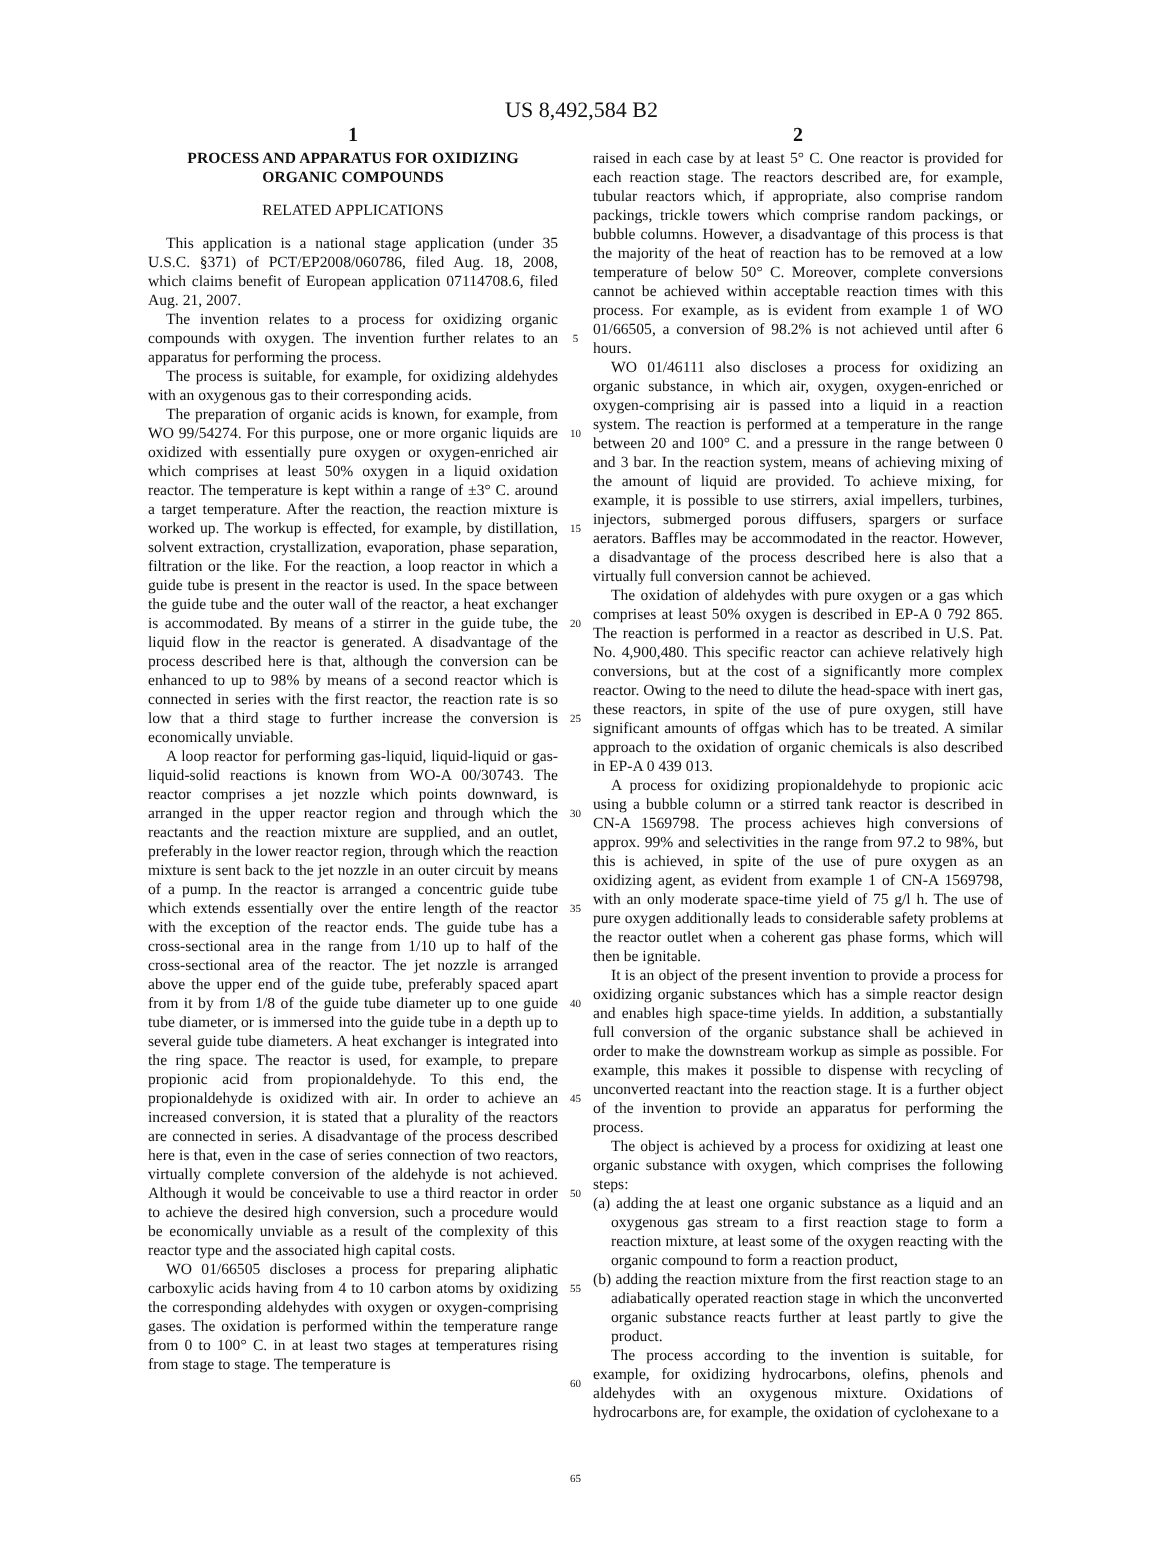US 8,492,584 B2
1
PROCESS AND APPARATUS FOR OXIDIZING ORGANIC COMPOUNDS
RELATED APPLICATIONS
This application is a national stage application (under 35 U.S.C. §371) of PCT/EP2008/060786, filed Aug. 18, 2008, which claims benefit of European application 07114708.6, filed Aug. 21, 2007.
The invention relates to a process for oxidizing organic compounds with oxygen. The invention further relates to an apparatus for performing the process.
The process is suitable, for example, for oxidizing aldehydes with an oxygenous gas to their corresponding acids.
The preparation of organic acids is known, for example, from WO 99/54274. For this purpose, one or more organic liquids are oxidized with essentially pure oxygen or oxygen-enriched air which comprises at least 50% oxygen in a liquid oxidation reactor. The temperature is kept within a range of ±3° C. around a target temperature. After the reaction, the reaction mixture is worked up. The workup is effected, for example, by distillation, solvent extraction, crystallization, evaporation, phase separation, filtration or the like. For the reaction, a loop reactor in which a guide tube is present in the reactor is used. In the space between the guide tube and the outer wall of the reactor, a heat exchanger is accommodated. By means of a stirrer in the guide tube, the liquid flow in the reactor is generated. A disadvantage of the process described here is that, although the conversion can be enhanced to up to 98% by means of a second reactor which is connected in series with the first reactor, the reaction rate is so low that a third stage to further increase the conversion is economically unviable.
A loop reactor for performing gas-liquid, liquid-liquid or gas-liquid-solid reactions is known from WO-A 00/30743. The reactor comprises a jet nozzle which points downward, is arranged in the upper reactor region and through which the reactants and the reaction mixture are supplied, and an outlet, preferably in the lower reactor region, through which the reaction mixture is sent back to the jet nozzle in an outer circuit by means of a pump. In the reactor is arranged a concentric guide tube which extends essentially over the entire length of the reactor with the exception of the reactor ends. The guide tube has a cross-sectional area in the range from 1/10 up to half of the cross-sectional area of the reactor. The jet nozzle is arranged above the upper end of the guide tube, preferably spaced apart from it by from 1/8 of the guide tube diameter up to one guide tube diameter, or is immersed into the guide tube in a depth up to several guide tube diameters. A heat exchanger is integrated into the ring space. The reactor is used, for example, to prepare propionic acid from propionaldehyde. To this end, the propionaldehyde is oxidized with air. In order to achieve an increased conversion, it is stated that a plurality of the reactors are connected in series. A disadvantage of the process described here is that, even in the case of series connection of two reactors, virtually complete conversion of the aldehyde is not achieved. Although it would be conceivable to use a third reactor in order to achieve the desired high conversion, such a procedure would be economically unviable as a result of the complexity of this reactor type and the associated high capital costs.
WO 01/66505 discloses a process for preparing aliphatic carboxylic acids having from 4 to 10 carbon atoms by oxidizing the corresponding aldehydes with oxygen or oxygen-comprising gases. The oxidation is performed within the temperature range from 0 to 100° C. in at least two stages at temperatures rising from stage to stage. The temperature is
5
10
15
20
25
30
35
40
45
50
55
60
65
2
raised in each case by at least 5° C. One reactor is provided for each reaction stage. The reactors described are, for example, tubular reactors which, if appropriate, also comprise random packings, trickle towers which comprise random packings, or bubble columns. However, a disadvantage of this process is that the majority of the heat of reaction has to be removed at a low temperature of below 50° C. Moreover, complete conversions cannot be achieved within acceptable reaction times with this process. For example, as is evident from example 1 of WO 01/66505, a conversion of 98.2% is not achieved until after 6 hours.
WO 01/46111 also discloses a process for oxidizing an organic substance, in which air, oxygen, oxygen-enriched or oxygen-comprising air is passed into a liquid in a reaction system. The reaction is performed at a temperature in the range between 20 and 100° C. and a pressure in the range between 0 and 3 bar. In the reaction system, means of achieving mixing of the amount of liquid are provided. To achieve mixing, for example, it is possible to use stirrers, axial impellers, turbines, injectors, submerged porous diffusers, spargers or surface aerators. Baffles may be accommodated in the reactor. However, a disadvantage of the process described here is also that a virtually full conversion cannot be achieved.
The oxidation of aldehydes with pure oxygen or a gas which comprises at least 50% oxygen is described in EP-A 0 792 865. The reaction is performed in a reactor as described in U.S. Pat. No. 4,900,480. This specific reactor can achieve relatively high conversions, but at the cost of a significantly more complex reactor. Owing to the need to dilute the head-space with inert gas, these reactors, in spite of the use of pure oxygen, still have significant amounts of offgas which has to be treated. A similar approach to the oxidation of organic chemicals is also described in EP-A 0 439 013.
A process for oxidizing propionaldehyde to propionic acic using a bubble column or a stirred tank reactor is described in CN-A 1569798. The process achieves high conversions of approx. 99% and selectivities in the range from 97.2 to 98%, but this is achieved, in spite of the use of pure oxygen as an oxidizing agent, as evident from example 1 of CN-A 1569798, with an only moderate space-time yield of 75 g/l h. The use of pure oxygen additionally leads to considerable safety problems at the reactor outlet when a coherent gas phase forms, which will then be ignitable.
It is an object of the present invention to provide a process for oxidizing organic substances which has a simple reactor design and enables high space-time yields. In addition, a substantially full conversion of the organic substance shall be achieved in order to make the downstream workup as simple as possible. For example, this makes it possible to dispense with recycling of unconverted reactant into the reaction stage. It is a further object of the invention to provide an apparatus for performing the process.
The object is achieved by a process for oxidizing at least one organic substance with oxygen, which comprises the following steps:
(a) adding the at least one organic substance as a liquid and an oxygenous gas stream to a first reaction stage to form a reaction mixture, at least some of the oxygen reacting with the organic compound to form a reaction product,
(b) adding the reaction mixture from the first reaction stage to an adiabatically operated reaction stage in which the unconverted organic substance reacts further at least partly to give the product.
The process according to the invention is suitable, for example, for oxidizing hydrocarbons, olefins, phenols and aldehydes with an oxygenous mixture. Oxidations of hydrocarbons are, for example, the oxidation of cyclohexane to a